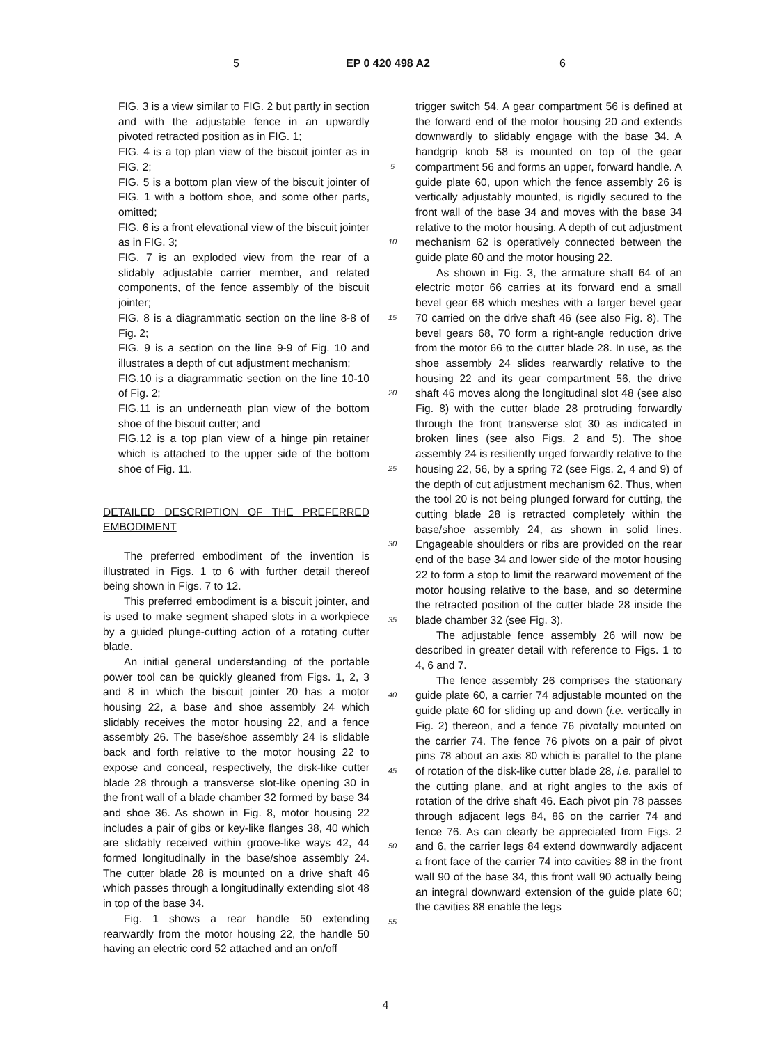5 EP 0 420 498 A2 6
FIG. 3 is a view similar to FIG. 2 but partly in section and with the adjustable fence in an upwardly pivoted retracted position as in FIG. 1;
FIG. 4 is a top plan view of the biscuit jointer as in FIG. 2;
FIG. 5 is a bottom plan view of the biscuit jointer of FIG. 1 with a bottom shoe, and some other parts, omitted;
FIG. 6 is a front elevational view of the biscuit jointer as in FIG. 3;
FIG. 7 is an exploded view from the rear of a slidably adjustable carrier member, and related components, of the fence assembly of the biscuit jointer;
FIG. 8 is a diagrammatic section on the line 8-8 of Fig. 2;
FIG. 9 is a section on the line 9-9 of Fig. 10 and illustrates a depth of cut adjustment mechanism;
FIG.10 is a diagrammatic section on the line 10-10 of Fig. 2;
FIG.11 is an underneath plan view of the bottom shoe of the biscuit cutter; and
FIG.12 is a top plan view of a hinge pin retainer which is attached to the upper side of the bottom shoe of Fig. 11.
DETAILED DESCRIPTION OF THE PREFERRED EMBODIMENT
The preferred embodiment of the invention is illustrated in Figs. 1 to 6 with further detail thereof being shown in Figs. 7 to 12.
This preferred embodiment is a biscuit jointer, and is used to make segment shaped slots in a workpiece by a guided plunge-cutting action of a rotating cutter blade.
An initial general understanding of the portable power tool can be quickly gleaned from Figs. 1, 2, 3 and 8 in which the biscuit jointer 20 has a motor housing 22, a base and shoe assembly 24 which slidably receives the motor housing 22, and a fence assembly 26. The base/shoe assembly 24 is slidable back and forth relative to the motor housing 22 to expose and conceal, respectively, the disk-like cutter blade 28 through a transverse slot-like opening 30 in the front wall of a blade chamber 32 formed by base 34 and shoe 36. As shown in Fig. 8, motor housing 22 includes a pair of gibs or key-like flanges 38, 40 which are slidably received within groove-like ways 42, 44 formed longitudinally in the base/shoe assembly 24. The cutter blade 28 is mounted on a drive shaft 46 which passes through a longitudinally extending slot 48 in top of the base 34.
Fig. 1 shows a rear handle 50 extending rearwardly from the motor housing 22, the handle 50 having an electric cord 52 attached and an on/off
5
10
15
20
25
30
35
40
45
50
55
trigger switch 54. A gear compartment 56 is defined at the forward end of the motor housing 20 and extends downwardly to slidably engage with the base 34. A handgrip knob 58 is mounted on top of the gear compartment 56 and forms an upper, forward handle. A guide plate 60, upon which the fence assembly 26 is vertically adjustably mounted, is rigidly secured to the front wall of the base 34 and moves with the base 34 relative to the motor housing. A depth of cut adjustment mechanism 62 is operatively connected between the guide plate 60 and the motor housing 22.
As shown in Fig. 3, the armature shaft 64 of an electric motor 66 carries at its forward end a small bevel gear 68 which meshes with a larger bevel gear 70 carried on the drive shaft 46 (see also Fig. 8). The bevel gears 68, 70 form a right-angle reduction drive from the motor 66 to the cutter blade 28. In use, as the shoe assembly 24 slides rearwardly relative to the housing 22 and its gear compartment 56, the drive shaft 46 moves along the longitudinal slot 48 (see also Fig. 8) with the cutter blade 28 protruding forwardly through the front transverse slot 30 as indicated in broken lines (see also Figs. 2 and 5). The shoe assembly 24 is resiliently urged forwardly relative to the housing 22, 56, by a spring 72 (see Figs. 2, 4 and 9) of the depth of cut adjustment mechanism 62. Thus, when the tool 20 is not being plunged forward for cutting, the cutting blade 28 is retracted completely within the base/shoe assembly 24, as shown in solid lines. Engageable shoulders or ribs are provided on the rear end of the base 34 and lower side of the motor housing 22 to form a stop to limit the rearward movement of the motor housing relative to the base, and so determine the retracted position of the cutter blade 28 inside the blade chamber 32 (see Fig. 3).
The adjustable fence assembly 26 will now be described in greater detail with reference to Figs. 1 to 4, 6 and 7.
The fence assembly 26 comprises the stationary guide plate 60, a carrier 74 adjustable mounted on the guide plate 60 for sliding up and down (i.e. vertically in Fig. 2) thereon, and a fence 76 pivotally mounted on the carrier 74. The fence 76 pivots on a pair of pivot pins 78 about an axis 80 which is parallel to the plane of rotation of the disk-like cutter blade 28, i.e. parallel to the cutting plane, and at right angles to the axis of rotation of the drive shaft 46. Each pivot pin 78 passes through adjacent legs 84, 86 on the carrier 74 and fence 76. As can clearly be appreciated from Figs. 2 and 6, the carrier legs 84 extend downwardly adjacent a front face of the carrier 74 into cavities 88 in the front wall 90 of the base 34, this front wall 90 actually being an integral downward extension of the guide plate 60; the cavities 88 enable the legs
4